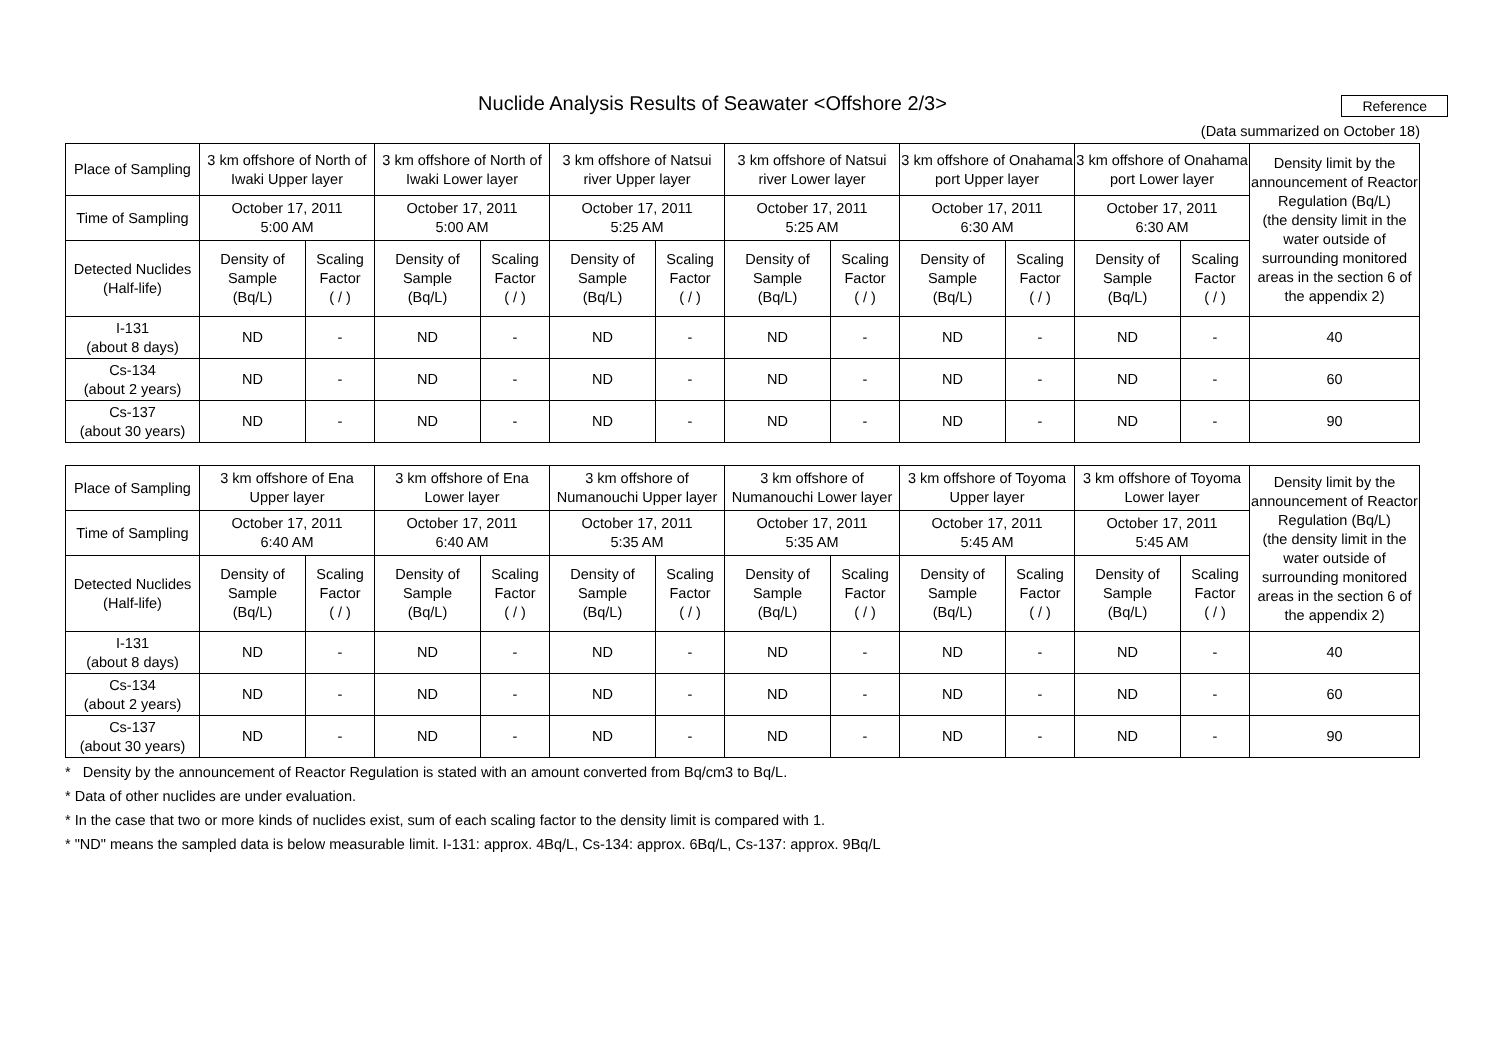Nuclide Analysis Results of Seawater <Offshore 2/3>
Reference
(Data summarized on October 18)
| Place of Sampling | 3 km offshore of North of Iwaki Upper layer | | 3 km offshore of North of Iwaki Lower layer | | 3 km offshore of Natsui river Upper layer | | 3 km offshore of Natsui river Lower layer | | 3 km offshore of Onahama port Upper layer | | 3 km offshore of Onahama port Lower layer | | Density limit by the announcement of Reactor Regulation (Bq/L) (the density limit in the water outside of surrounding monitored areas in the section 6 of the appendix 2) |
| Time of Sampling | October 17, 2011 5:00 AM | | October 17, 2011 5:00 AM | | October 17, 2011 5:25 AM | | October 17, 2011 5:25 AM | | October 17, 2011 6:30 AM | | October 17, 2011 6:30 AM | | |
| Detected Nuclides (Half-life) | Density of Sample (Bq/L) | Scaling Factor ( / ) | Density of Sample (Bq/L) | Scaling Factor ( / ) | Density of Sample (Bq/L) | Scaling Factor ( / ) | Density of Sample (Bq/L) | Scaling Factor ( / ) | Density of Sample (Bq/L) | Scaling Factor ( / ) | Density of Sample (Bq/L) | Scaling Factor ( / ) | |
| I-131 (about 8 days) | ND | - | ND | - | ND | - | ND | - | ND | - | ND | - | 40 |
| Cs-134 (about 2 years) | ND | - | ND | - | ND | - | ND | - | ND | - | ND | - | 60 |
| Cs-137 (about 30 years) | ND | - | ND | - | ND | - | ND | - | ND | - | ND | - | 90 |
| Place of Sampling | 3 km offshore of Ena Upper layer | | 3 km offshore of Ena Lower layer | | 3 km offshore of Numanouchi Upper layer | | 3 km offshore of Numanouchi Lower layer | | 3 km offshore of Toyoma Upper layer | | 3 km offshore of Toyoma Lower layer | | Density limit by the announcement of Reactor Regulation (Bq/L) (the density limit in the water outside of surrounding monitored areas in the section 6 of the appendix 2) |
| Time of Sampling | October 17, 2011 6:40 AM | | October 17, 2011 6:40 AM | | October 17, 2011 5:35 AM | | October 17, 2011 5:35 AM | | October 17, 2011 5:45 AM | | October 17, 2011 5:45 AM | | |
| Detected Nuclides (Half-life) | Density of Sample (Bq/L) | Scaling Factor ( / ) | Density of Sample (Bq/L) | Scaling Factor ( / ) | Density of Sample (Bq/L) | Scaling Factor ( / ) | Density of Sample (Bq/L) | Scaling Factor ( / ) | Density of Sample (Bq/L) | Scaling Factor ( / ) | Density of Sample (Bq/L) | Scaling Factor ( / ) | |
| I-131 (about 8 days) | ND | - | ND | - | ND | - | ND | - | ND | - | ND | - | 40 |
| Cs-134 (about 2 years) | ND | - | ND | - | ND | - | ND | - | ND | - | ND | - | 60 |
| Cs-137 (about 30 years) | ND | - | ND | - | ND | - | ND | - | ND | - | ND | - | 90 |
* Density by the announcement of Reactor Regulation is stated with an amount converted from Bq/cm3 to Bq/L.
* Data of other nuclides are under evaluation.
* In the case that two or more kinds of nuclides exist, sum of each scaling factor to the density limit is compared with 1.
* "ND" means the sampled data is below measurable limit. I-131: approx. 4Bq/L, Cs-134: approx. 6Bq/L, Cs-137: approx. 9Bq/L